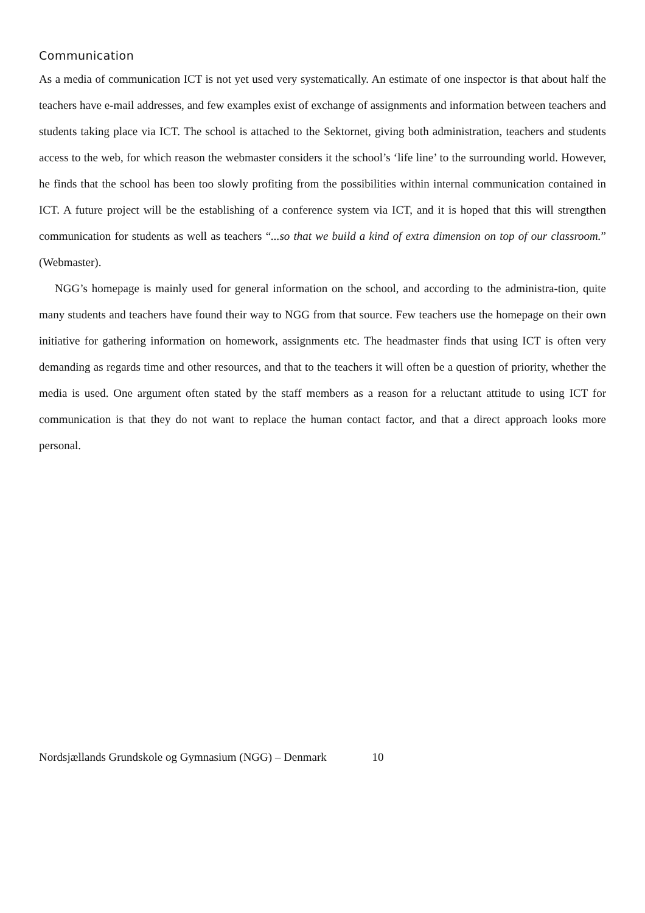Communication
As a media of communication ICT is not yet used very systematically. An estimate of one inspector is that about half the teachers have e-mail addresses, and few examples exist of exchange of assignments and information between teachers and students taking place via ICT. The school is attached to the Sektornet, giving both administration, teachers and students access to the web, for which reason the webmaster considers it the school’s ‘life line’ to the surrounding world. However, he finds that the school has been too slowly profiting from the possibilities within internal communication contained in ICT. A future project will be the establishing of a conference system via ICT, and it is hoped that this will strengthen communication for students as well as teachers “...so that we build a kind of extra dimension on top of our classroom.” (Webmaster).
NGG’s homepage is mainly used for general information on the school, and according to the administra-tion, quite many students and teachers have found their way to NGG from that source. Few teachers use the homepage on their own initiative for gathering information on homework, assignments etc. The headmaster finds that using ICT is often very demanding as regards time and other resources, and that to the teachers it will often be a question of priority, whether the media is used. One argument often stated by the staff members as a reason for a reluctant attitude to using ICT for communication is that they do not want to replace the human contact factor, and that a direct approach looks more personal.
Nordsjællands Grundskole og Gymnasium (NGG) – Denmark 10